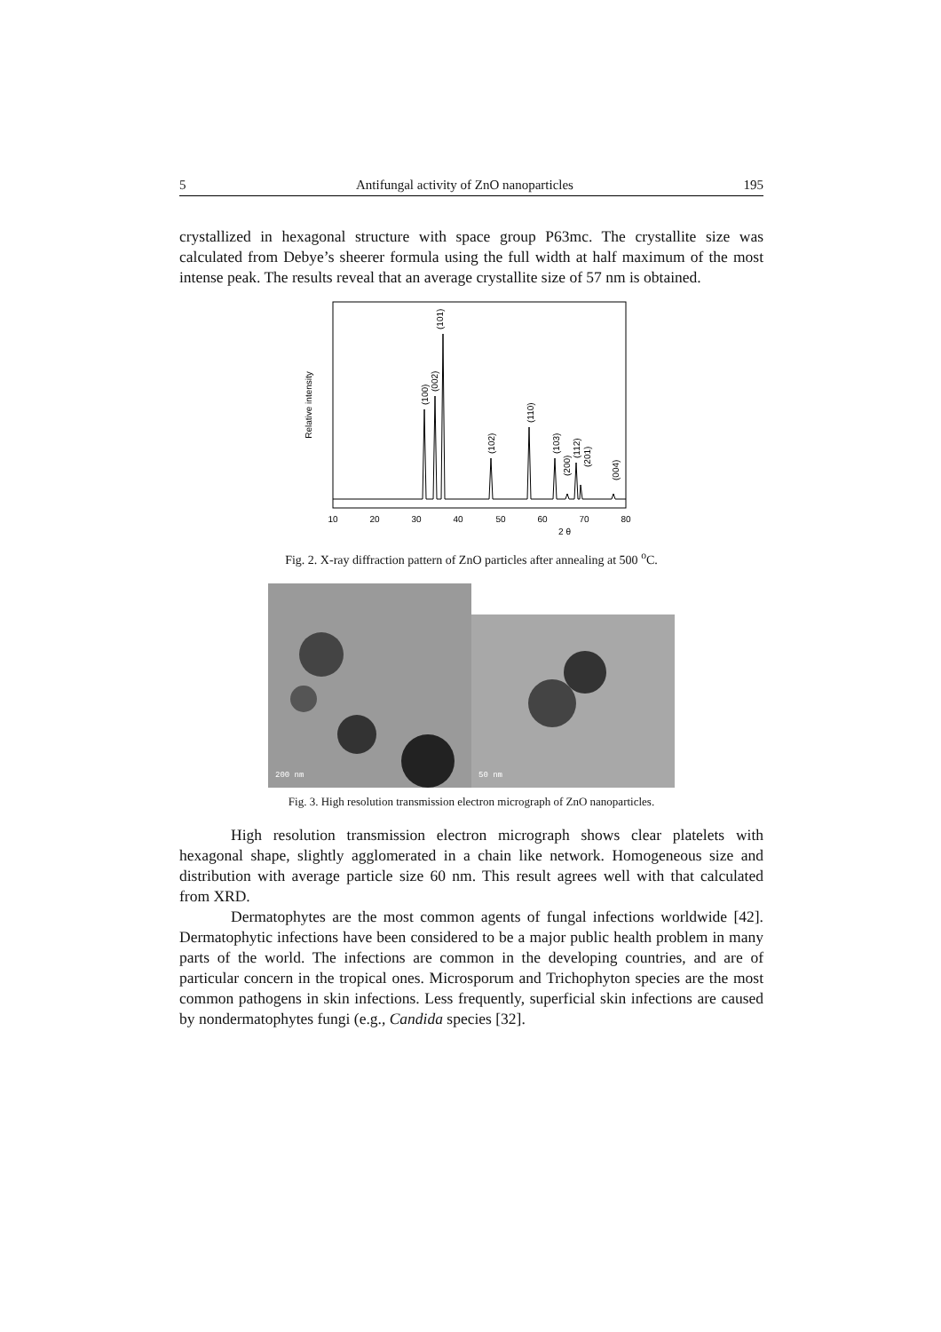5 Antifungal activity of ZnO nanoparticles 195
crystallized in hexagonal structure with space group P63mc. The crystallite size was calculated from Debye’s sheerer formula using the full width at half maximum of the most intense peak. The results reveal that an average crystallite size of 57 nm is obtained.
Relative intensity
10
20
30
40
50
60
70
80
2 θ
(100)
(002)
(101)
(102)
(110)
(103)
(200)
(112)
(201)
(004)
Fig. 2. X-ray diffraction pattern of ZnO particles after annealing at 500 <sup>o</sup>C.
200 nm
50 nm
Fig. 3. High resolution transmission electron micrograph of ZnO nanoparticles.
High resolution transmission electron micrograph shows clear platelets with hexagonal shape, slightly agglomerated in a chain like network. Homogeneous size and distribution with average particle size 60 nm. This result agrees well with that calculated from XRD.
Dermatophytes are the most common agents of fungal infections worldwide [42]. Dermatophytic infections have been considered to be a major public health problem in many parts of the world. The infections are common in the developing countries, and are of particular concern in the tropical ones. Microsporum and Trichophyton species are the most common pathogens in skin infections. Less frequently, superficial skin infections are caused by nondermatophytes fungi (e.g., Candida species [32].